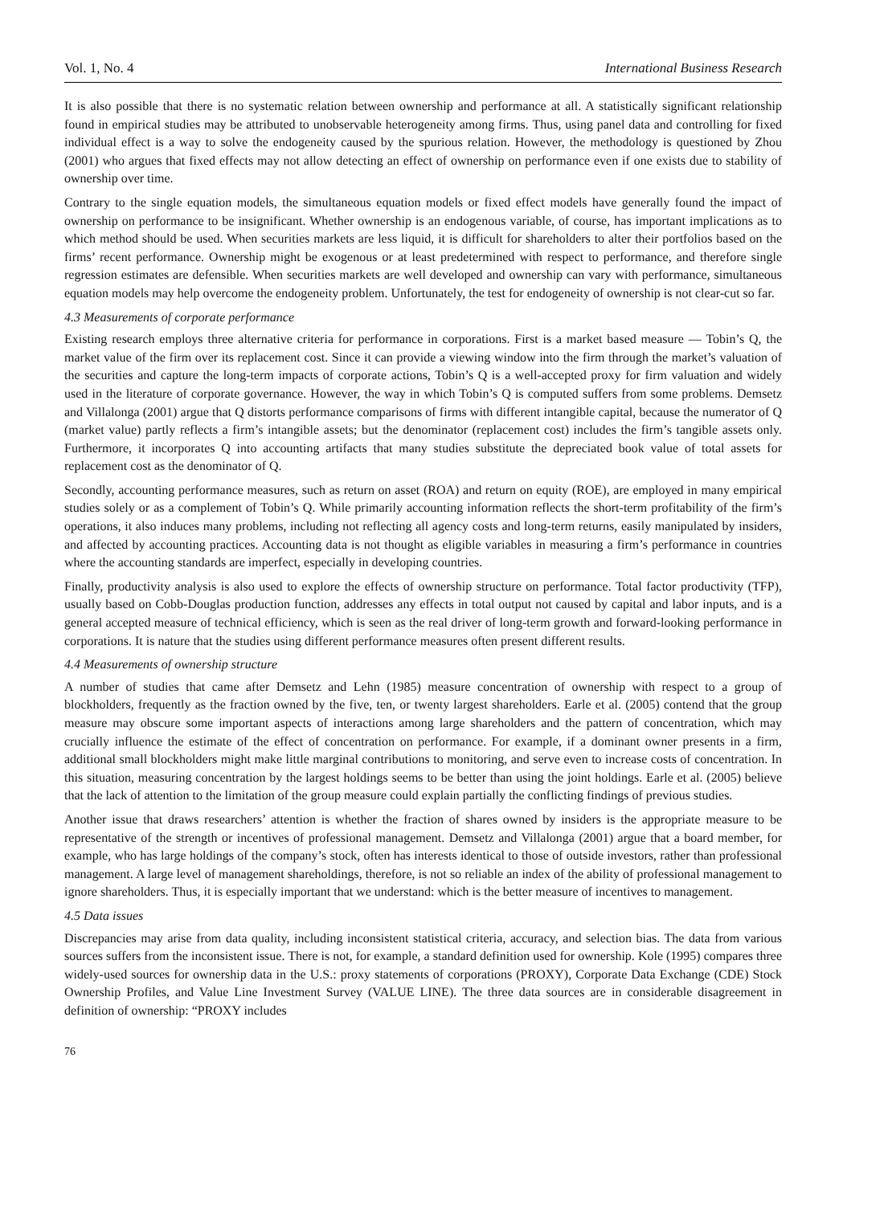Vol. 1, No. 4 International Business Research
It is also possible that there is no systematic relation between ownership and performance at all. A statistically significant relationship found in empirical studies may be attributed to unobservable heterogeneity among firms. Thus, using panel data and controlling for fixed individual effect is a way to solve the endogeneity caused by the spurious relation. However, the methodology is questioned by Zhou (2001) who argues that fixed effects may not allow detecting an effect of ownership on performance even if one exists due to stability of ownership over time.
Contrary to the single equation models, the simultaneous equation models or fixed effect models have generally found the impact of ownership on performance to be insignificant. Whether ownership is an endogenous variable, of course, has important implications as to which method should be used. When securities markets are less liquid, it is difficult for shareholders to alter their portfolios based on the firms’ recent performance. Ownership might be exogenous or at least predetermined with respect to performance, and therefore single regression estimates are defensible. When securities markets are well developed and ownership can vary with performance, simultaneous equation models may help overcome the endogeneity problem. Unfortunately, the test for endogeneity of ownership is not clear-cut so far.
4.3 Measurements of corporate performance
Existing research employs three alternative criteria for performance in corporations. First is a market based measure — Tobin’s Q, the market value of the firm over its replacement cost. Since it can provide a viewing window into the firm through the market’s valuation of the securities and capture the long-term impacts of corporate actions, Tobin’s Q is a well-accepted proxy for firm valuation and widely used in the literature of corporate governance. However, the way in which Tobin’s Q is computed suffers from some problems. Demsetz and Villalonga (2001) argue that Q distorts performance comparisons of firms with different intangible capital, because the numerator of Q (market value) partly reflects a firm’s intangible assets; but the denominator (replacement cost) includes the firm’s tangible assets only. Furthermore, it incorporates Q into accounting artifacts that many studies substitute the depreciated book value of total assets for replacement cost as the denominator of Q.
Secondly, accounting performance measures, such as return on asset (ROA) and return on equity (ROE), are employed in many empirical studies solely or as a complement of Tobin’s Q. While primarily accounting information reflects the short-term profitability of the firm’s operations, it also induces many problems, including not reflecting all agency costs and long-term returns, easily manipulated by insiders, and affected by accounting practices. Accounting data is not thought as eligible variables in measuring a firm’s performance in countries where the accounting standards are imperfect, especially in developing countries.
Finally, productivity analysis is also used to explore the effects of ownership structure on performance. Total factor productivity (TFP), usually based on Cobb-Douglas production function, addresses any effects in total output not caused by capital and labor inputs, and is a general accepted measure of technical efficiency, which is seen as the real driver of long-term growth and forward-looking performance in corporations. It is nature that the studies using different performance measures often present different results.
4.4 Measurements of ownership structure
A number of studies that came after Demsetz and Lehn (1985) measure concentration of ownership with respect to a group of blockholders, frequently as the fraction owned by the five, ten, or twenty largest shareholders. Earle et al. (2005) contend that the group measure may obscure some important aspects of interactions among large shareholders and the pattern of concentration, which may crucially influence the estimate of the effect of concentration on performance. For example, if a dominant owner presents in a firm, additional small blockholders might make little marginal contributions to monitoring, and serve even to increase costs of concentration. In this situation, measuring concentration by the largest holdings seems to be better than using the joint holdings. Earle et al. (2005) believe that the lack of attention to the limitation of the group measure could explain partially the conflicting findings of previous studies.
Another issue that draws researchers’ attention is whether the fraction of shares owned by insiders is the appropriate measure to be representative of the strength or incentives of professional management. Demsetz and Villalonga (2001) argue that a board member, for example, who has large holdings of the company’s stock, often has interests identical to those of outside investors, rather than professional management. A large level of management shareholdings, therefore, is not so reliable an index of the ability of professional management to ignore shareholders. Thus, it is especially important that we understand: which is the better measure of incentives to management.
4.5 Data issues
Discrepancies may arise from data quality, including inconsistent statistical criteria, accuracy, and selection bias. The data from various sources suffers from the inconsistent issue. There is not, for example, a standard definition used for ownership. Kole (1995) compares three widely-used sources for ownership data in the U.S.: proxy statements of corporations (PROXY), Corporate Data Exchange (CDE) Stock Ownership Profiles, and Value Line Investment Survey (VALUE LINE). The three data sources are in considerable disagreement in definition of ownership: “PROXY includes
76